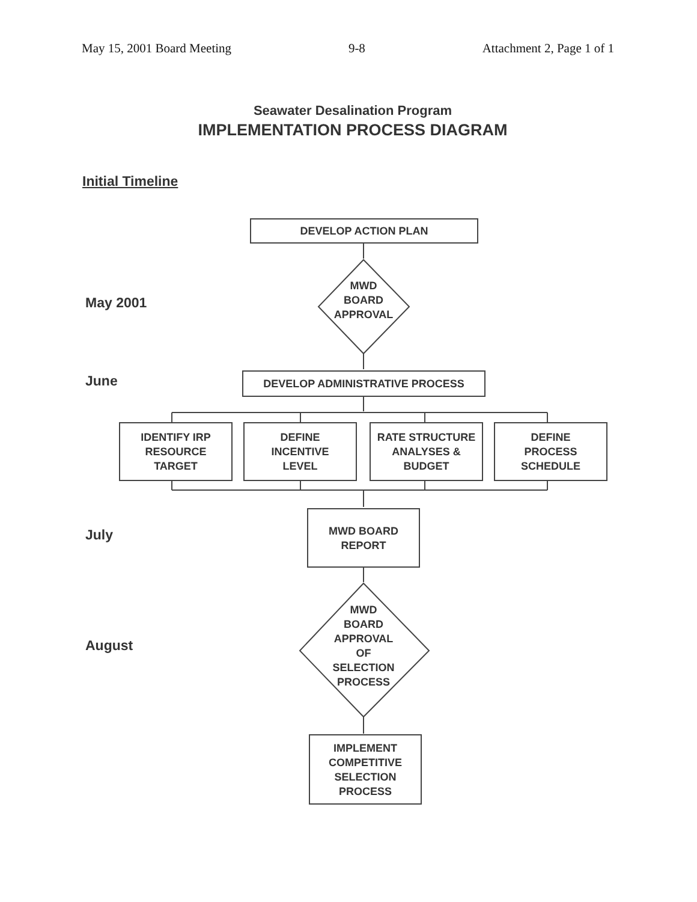May 15, 2001 Board Meeting 9-8 Attachment 2, Page 1 of 1
Seawater Desalination Program
IMPLEMENTATION PROCESS DIAGRAM
Initial Timeline
DEVELOP ACTION PLAN
May 2001
MWD
BOARD
APPROVAL
June DEVELOP ADMINISTRATIVE PROCESS
IDENTIFY IRP
RESOURCE
TARGET
DEFINE
INCENTIVE
LEVEL
RATE STRUCTURE
ANALYSES &
BUDGET
DEFINE
PROCESS
SCHEDULE
July
MWD BOARD
REPORT
August
MWD
BOARD
APPROVAL
OF
SELECTION
PROCESS
IMPLEMENT
COMPETITIVE
SELECTION
PROCESS